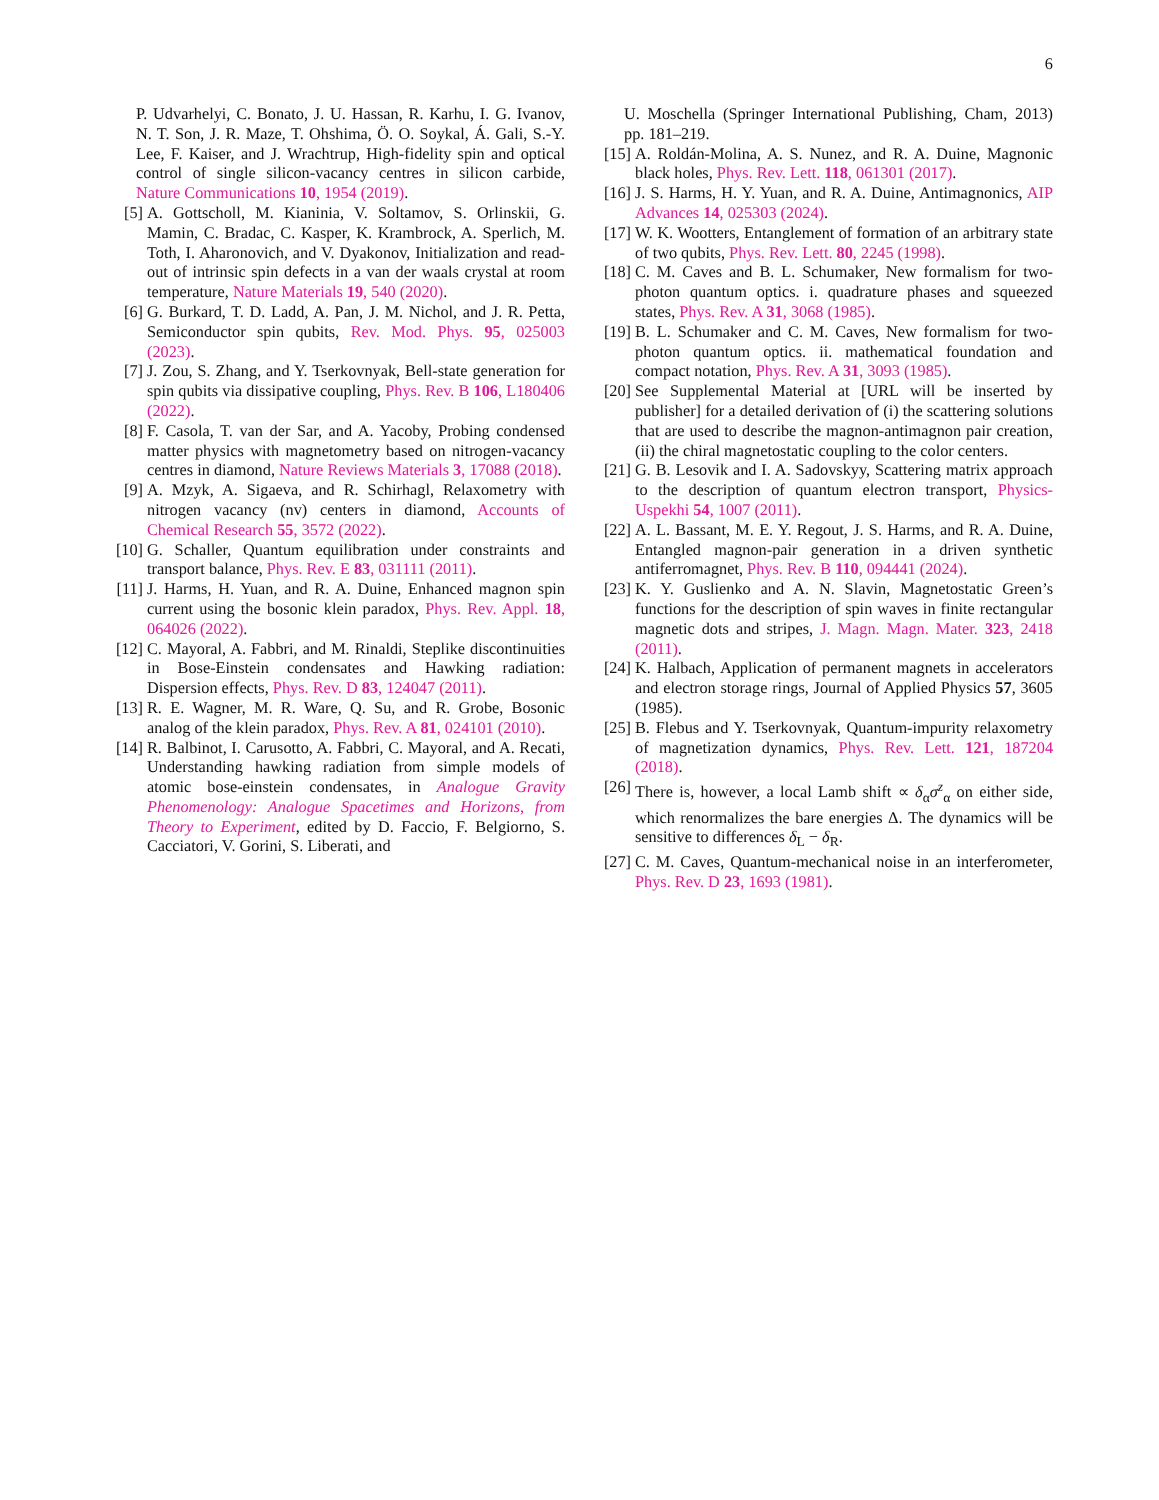6
P. Udvarhelyi, C. Bonato, J. U. Hassan, R. Karhu, I. G. Ivanov, N. T. Son, J. R. Maze, T. Ohshima, Ö. O. Soykal, Á. Gali, S.-Y. Lee, F. Kaiser, and J. Wrachtrup, High-fidelity spin and optical control of single silicon-vacancy centres in silicon carbide, Nature Communications 10, 1954 (2019).
[5] A. Gottscholl, M. Kianinia, V. Soltamov, S. Orlinskii, G. Mamin, C. Bradac, C. Kasper, K. Krambrock, A. Sperlich, M. Toth, I. Aharonovich, and V. Dyakonov, Initialization and read-out of intrinsic spin defects in a van der waals crystal at room temperature, Nature Materials 19, 540 (2020).
[6] G. Burkard, T. D. Ladd, A. Pan, J. M. Nichol, and J. R. Petta, Semiconductor spin qubits, Rev. Mod. Phys. 95, 025003 (2023).
[7] J. Zou, S. Zhang, and Y. Tserkovnyak, Bell-state generation for spin qubits via dissipative coupling, Phys. Rev. B 106, L180406 (2022).
[8] F. Casola, T. van der Sar, and A. Yacoby, Probing condensed matter physics with magnetometry based on nitrogen-vacancy centres in diamond, Nature Reviews Materials 3, 17088 (2018).
[9] A. Mzyk, A. Sigaeva, and R. Schirhagl, Relaxometry with nitrogen vacancy (nv) centers in diamond, Accounts of Chemical Research 55, 3572 (2022).
[10] G. Schaller, Quantum equilibration under constraints and transport balance, Phys. Rev. E 83, 031111 (2011).
[11] J. Harms, H. Yuan, and R. A. Duine, Enhanced magnon spin current using the bosonic klein paradox, Phys. Rev. Appl. 18, 064026 (2022).
[12] C. Mayoral, A. Fabbri, and M. Rinaldi, Steplike discontinuities in Bose-Einstein condensates and Hawking radiation: Dispersion effects, Phys. Rev. D 83, 124047 (2011).
[13] R. E. Wagner, M. R. Ware, Q. Su, and R. Grobe, Bosonic analog of the klein paradox, Phys. Rev. A 81, 024101 (2010).
[14] R. Balbinot, I. Carusotto, A. Fabbri, C. Mayoral, and A. Recati, Understanding hawking radiation from simple models of atomic bose-einstein condensates, in Analogue Gravity Phenomenology: Analogue Spacetimes and Horizons, from Theory to Experiment, edited by D. Faccio, F. Belgiorno, S. Cacciatori, V. Gorini, S. Liberati, and
U. Moschella (Springer International Publishing, Cham, 2013) pp. 181–219.
[15] A. Roldán-Molina, A. S. Nunez, and R. A. Duine, Magnonic black holes, Phys. Rev. Lett. 118, 061301 (2017).
[16] J. S. Harms, H. Y. Yuan, and R. A. Duine, Antimagnonics, AIP Advances 14, 025303 (2024).
[17] W. K. Wootters, Entanglement of formation of an arbitrary state of two qubits, Phys. Rev. Lett. 80, 2245 (1998).
[18] C. M. Caves and B. L. Schumaker, New formalism for two-photon quantum optics. i. quadrature phases and squeezed states, Phys. Rev. A 31, 3068 (1985).
[19] B. L. Schumaker and C. M. Caves, New formalism for two-photon quantum optics. ii. mathematical foundation and compact notation, Phys. Rev. A 31, 3093 (1985).
[20] See Supplemental Material at [URL will be inserted by publisher] for a detailed derivation of (i) the scattering solutions that are used to describe the magnon-antimagnon pair creation, (ii) the chiral magnetostatic coupling to the color centers.
[21] G. B. Lesovik and I. A. Sadovskyy, Scattering matrix approach to the description of quantum electron transport, Physics-Uspekhi 54, 1007 (2011).
[22] A. L. Bassant, M. E. Y. Regout, J. S. Harms, and R. A. Duine, Entangled magnon-pair generation in a driven synthetic antiferromagnet, Phys. Rev. B 110, 094441 (2024).
[23] K. Y. Guslienko and A. N. Slavin, Magnetostatic Green’s functions for the description of spin waves in finite rectangular magnetic dots and stripes, J. Magn. Magn. Mater. 323, 2418 (2011).
[24] K. Halbach, Application of permanent magnets in accelerators and electron storage rings, Journal of Applied Physics 57, 3605 (1985).
[25] B. Flebus and Y. Tserkovnyak, Quantum-impurity relaxometry of magnetization dynamics, Phys. Rev. Lett. 121, 187204 (2018).
[26] There is, however, a local Lamb shift ∝ δ<sub>α</sub>σ<sup>z</sup><sub>α</sub> on either side, which renormalizes the bare energies Δ. The dynamics will be sensitive to differences δ<sub>L</sub> − δ<sub>R</sub>.
[27] C. M. Caves, Quantum-mechanical noise in an interferometer, Phys. Rev. D 23, 1693 (1981).